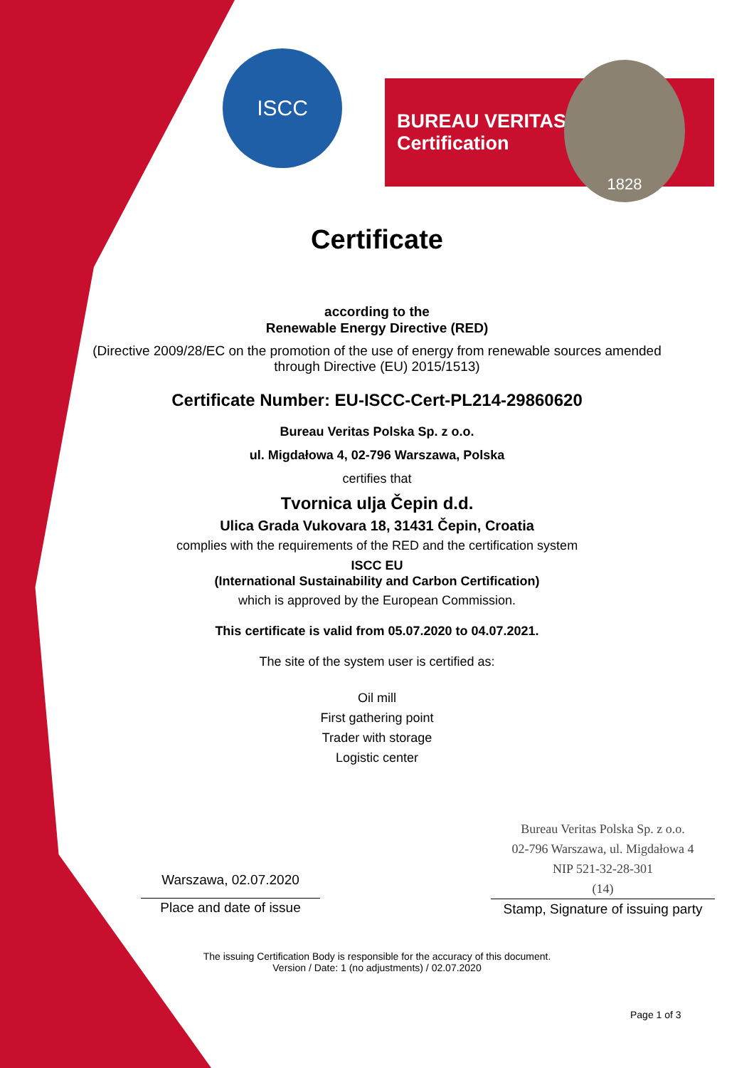ISCC
BUREAU VERITAS
Certification
1828
Certificate
according to the
Renewable Energy Directive (RED)
(Directive 2009/28/EC on the promotion of the use of energy from renewable sources amended through Directive (EU) 2015/1513)
Certificate Number: EU-ISCC-Cert-PL214-29860620
Bureau Veritas Polska Sp. z o.o.
ul. Migdałowa 4, 02-796 Warszawa, Polska
certifies that
Tvornica ulja Čepin d.d.
Ulica Grada Vukovara 18, 31431 Čepin, Croatia
complies with the requirements of the RED and the certification system
ISCC EU
(International Sustainability and Carbon Certification)
which is approved by the European Commission.
This certificate is valid from 05.07.2020 to 04.07.2021.
The site of the system user is certified as:
Oil mill
First gathering point
Trader with storage
Logistic center
Warszawa, 02.07.2020
Place and date of issue
Bureau Veritas Polska Sp. z o.o.
02-796 Warszawa, ul. Migdałowa 4
NIP 521-32-28-301
(14)
Stamp, Signature of issuing party
The issuing Certification Body is responsible for the accuracy of this document.
Version / Date: 1 (no adjustments) / 02.07.2020
Page 1 of 3